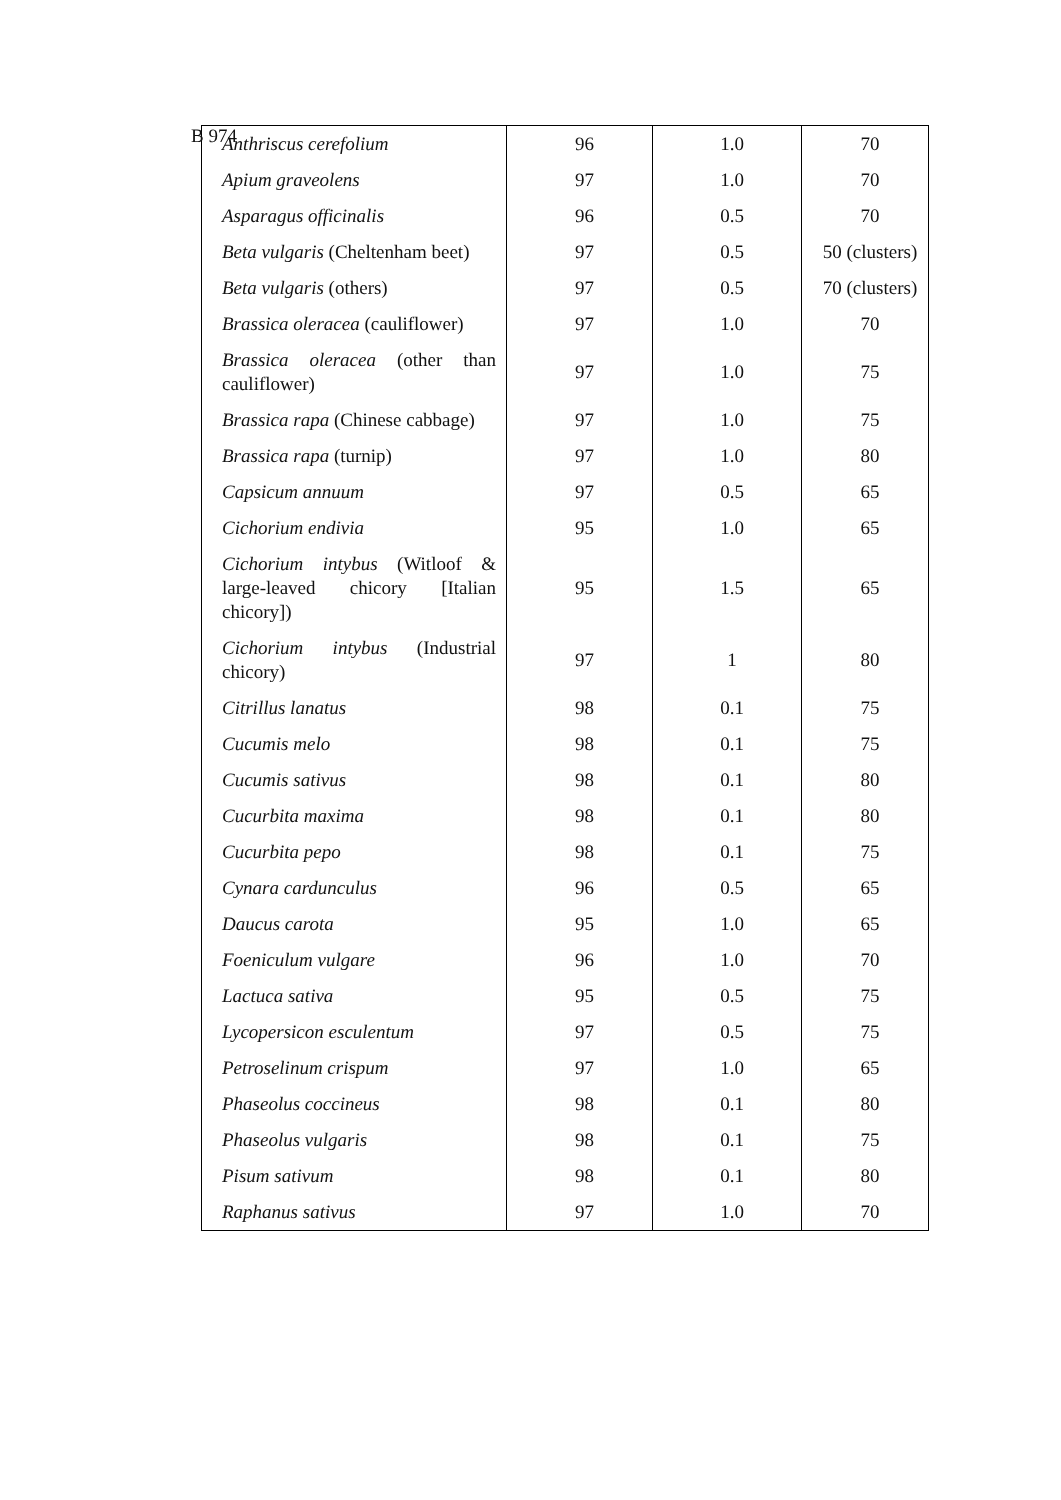B 974
| Anthriscus cerefolium | 96 | 1.0 | 70 |
| Apium graveolens | 97 | 1.0 | 70 |
| Asparagus officinalis | 96 | 0.5 | 70 |
| Beta vulgaris (Cheltenham beet) | 97 | 0.5 | 50 (clusters) |
| Beta vulgaris (others) | 97 | 0.5 | 70 (clusters) |
| Brassica oleracea (cauliflower) | 97 | 1.0 | 70 |
| Brassica oleracea (other than cauliflower) | 97 | 1.0 | 75 |
| Brassica rapa (Chinese cabbage) | 97 | 1.0 | 75 |
| Brassica rapa (turnip) | 97 | 1.0 | 80 |
| Capsicum annuum | 97 | 0.5 | 65 |
| Cichorium endivia | 95 | 1.0 | 65 |
| Cichorium intybus (Witloof & large-leaved chicory [Italian chicory]) | 95 | 1.5 | 65 |
| Cichorium intybus (Industrial chicory) | 97 | 1 | 80 |
| Citrillus lanatus | 98 | 0.1 | 75 |
| Cucumis melo | 98 | 0.1 | 75 |
| Cucumis sativus | 98 | 0.1 | 80 |
| Cucurbita maxima | 98 | 0.1 | 80 |
| Cucurbita pepo | 98 | 0.1 | 75 |
| Cynara cardunculus | 96 | 0.5 | 65 |
| Daucus carota | 95 | 1.0 | 65 |
| Foeniculum vulgare | 96 | 1.0 | 70 |
| Lactuca sativa | 95 | 0.5 | 75 |
| Lycopersicon esculentum | 97 | 0.5 | 75 |
| Petroselinum crispum | 97 | 1.0 | 65 |
| Phaseolus coccineus | 98 | 0.1 | 80 |
| Phaseolus vulgaris | 98 | 0.1 | 75 |
| Pisum sativum | 98 | 0.1 | 80 |
| Raphanus sativus | 97 | 1.0 | 70 |